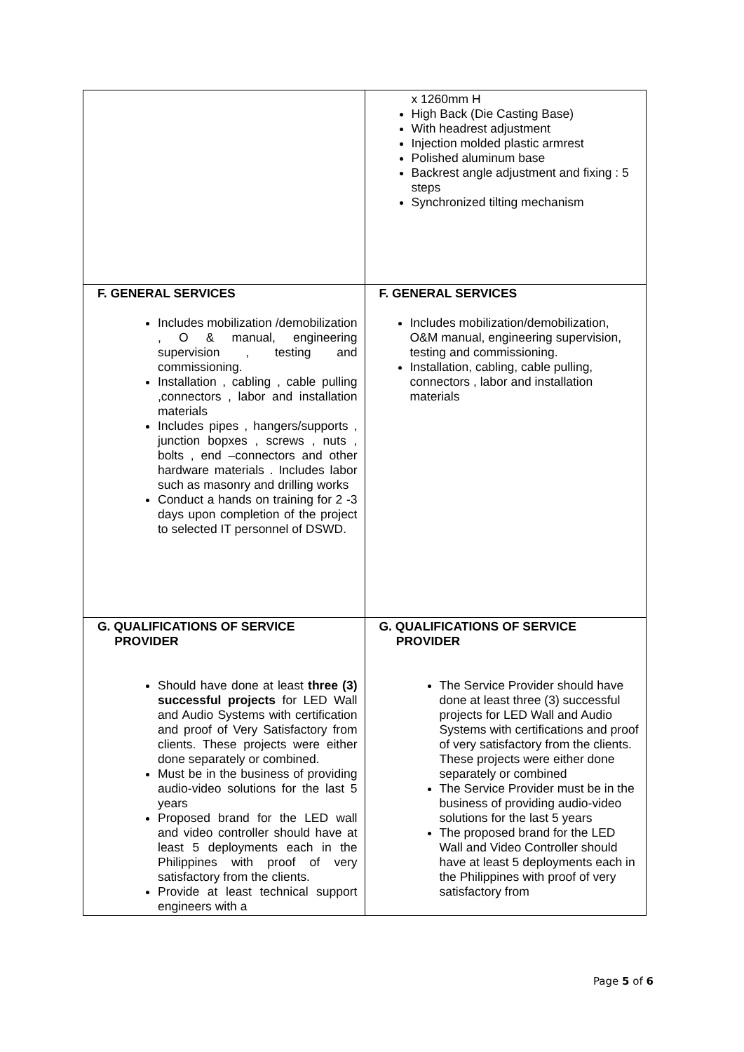| | x 1260mm H High Back (Die Casting Base) With headrest adjustment Injection molded plastic armrest Polished aluminum base Backrest angle adjustment and fixing : 5 steps Synchronized tilting mechanism |
| F. GENERAL SERVICES Includes mobilization /demobilization , O & manual, engineering supervision , testing and commissioning. Installation , cabling , cable pulling ,connectors , labor and installation materials Includes pipes , hangers/supports , junction bopxes , screws , nuts , bolts , end –connectors and other hardware materials . Includes labor such as masonry and drilling works Conduct a hands on training for 2 -3 days upon completion of the project to selected IT personnel of DSWD. | F. GENERAL SERVICES Includes mobilization/demobilization, O&M manual, engineering supervision, testing and commissioning. Installation, cabling, cable pulling, connectors , labor and installation materials |
| G. QUALIFICATIONS OF SERVICE PROVIDER Should have done at least three (3) successful projects for LED Wall and Audio Systems with certification and proof of Very Satisfactory from clients. These projects were either done separately or combined. Must be in the business of providing audio-video solutions for the last 5 years Proposed brand for the LED wall and video controller should have at least 5 deployments each in the Philippines with proof of very satisfactory from the clients. Provide at least technical support engineers with a | G. QUALIFICATIONS OF SERVICE PROVIDER The Service Provider should have done at least three (3) successful projects for LED Wall and Audio Systems with certifications and proof of very satisfactory from the clients. These projects were either done separately or combined The Service Provider must be in the business of providing audio-video solutions for the last 5 years The proposed brand for the LED Wall and Video Controller should have at least 5 deployments each in the Philippines with proof of very satisfactory from |
Page 5 of 6